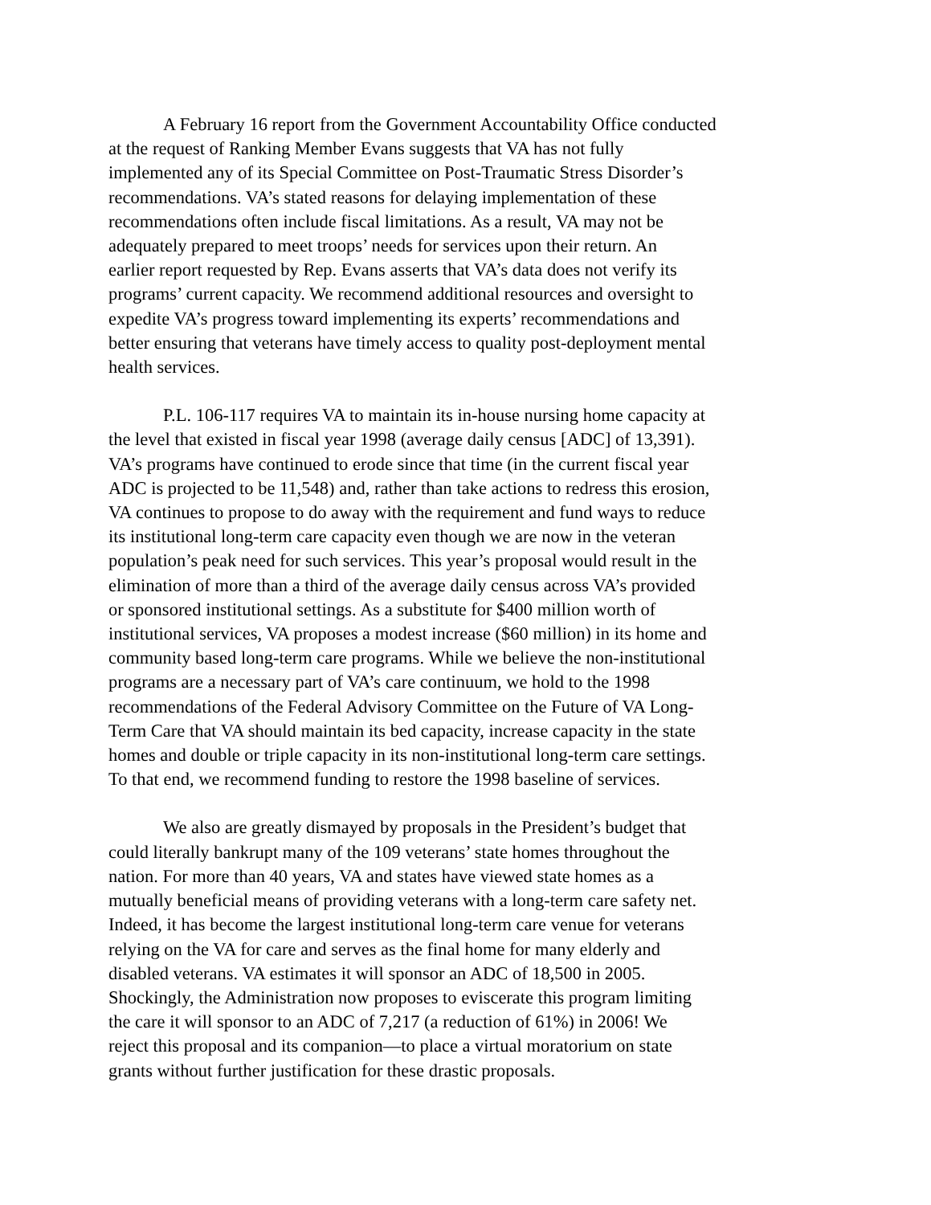A February 16 report from the Government Accountability Office conducted at the request of Ranking Member Evans suggests that VA has not fully implemented any of its Special Committee on Post-Traumatic Stress Disorder’s recommendations. VA’s stated reasons for delaying implementation of these recommendations often include fiscal limitations. As a result, VA may not be adequately prepared to meet troops’ needs for services upon their return. An earlier report requested by Rep. Evans asserts that VA’s data does not verify its programs’ current capacity. We recommend additional resources and oversight to expedite VA’s progress toward implementing its experts’ recommendations and better ensuring that veterans have timely access to quality post-deployment mental health services.
P.L. 106-117 requires VA to maintain its in-house nursing home capacity at the level that existed in fiscal year 1998 (average daily census [ADC] of 13,391). VA’s programs have continued to erode since that time (in the current fiscal year ADC is projected to be 11,548) and, rather than take actions to redress this erosion, VA continues to propose to do away with the requirement and fund ways to reduce its institutional long-term care capacity even though we are now in the veteran population’s peak need for such services. This year’s proposal would result in the elimination of more than a third of the average daily census across VA’s provided or sponsored institutional settings. As a substitute for $400 million worth of institutional services, VA proposes a modest increase ($60 million) in its home and community based long-term care programs. While we believe the non-institutional programs are a necessary part of VA’s care continuum, we hold to the 1998 recommendations of the Federal Advisory Committee on the Future of VA Long- Term Care that VA should maintain its bed capacity, increase capacity in the state homes and double or triple capacity in its non-institutional long-term care settings. To that end, we recommend funding to restore the 1998 baseline of services.
We also are greatly dismayed by proposals in the President’s budget that could literally bankrupt many of the 109 veterans’ state homes throughout the nation. For more than 40 years, VA and states have viewed state homes as a mutually beneficial means of providing veterans with a long-term care safety net. Indeed, it has become the largest institutional long-term care venue for veterans relying on the VA for care and serves as the final home for many elderly and disabled veterans. VA estimates it will sponsor an ADC of 18,500 in 2005. Shockingly, the Administration now proposes to eviscerate this program limiting the care it will sponsor to an ADC of 7,217 (a reduction of 61%) in 2006! We reject this proposal and its companion—to place a virtual moratorium on state grants without further justification for these drastic proposals.